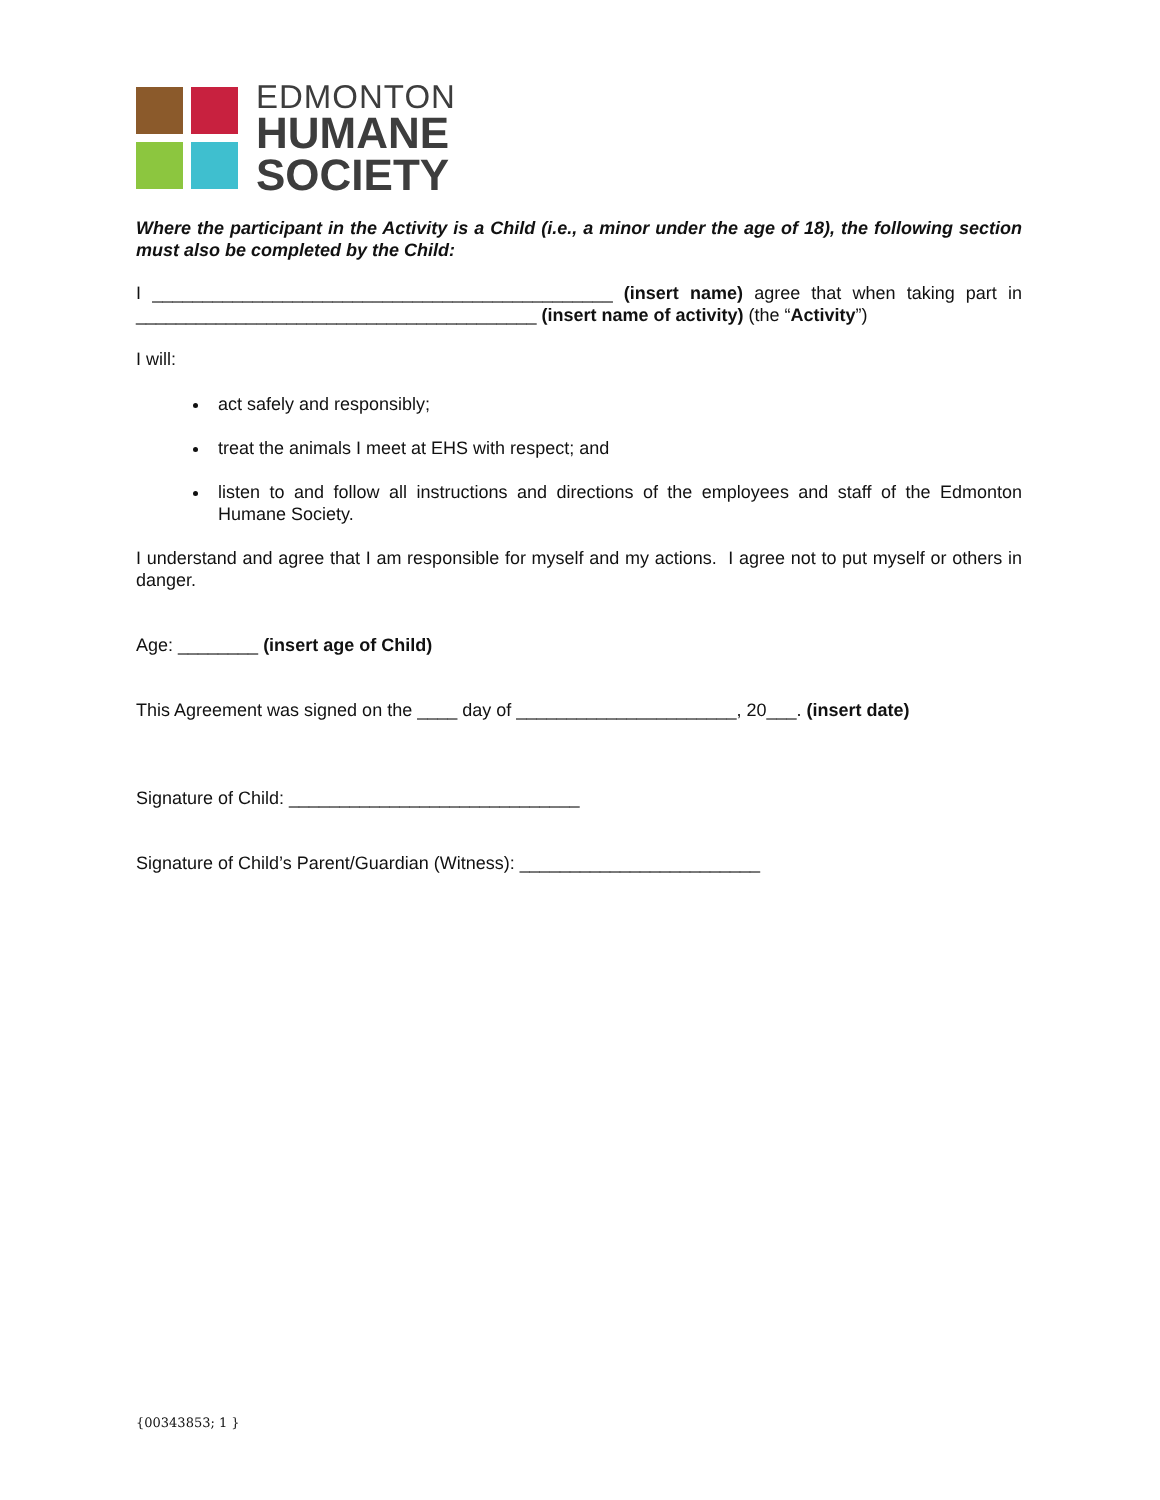EDMONTON
HUMANE
SOCIETY
Where the participant in the Activity is a Child (i.e., a minor under the age of 18), the following section must also be completed by the Child:
I ______________________________________________ (insert name) agree that when taking part in ________________________________________ (insert name of activity) (the “Activity”)
I will:
act safely and responsibly;
treat the animals I meet at EHS with respect; and
listen to and follow all instructions and directions of the employees and staff of the Edmonton Humane Society.
I understand and agree that I am responsible for myself and my actions. I agree not to put myself or others in danger.
Age: ________ (insert age of Child)
This Agreement was signed on the ____ day of ______________________, 20___. (insert date)
Signature of Child: _____________________________
Signature of Child’s Parent/Guardian (Witness): ________________________
{00343853; 1 }